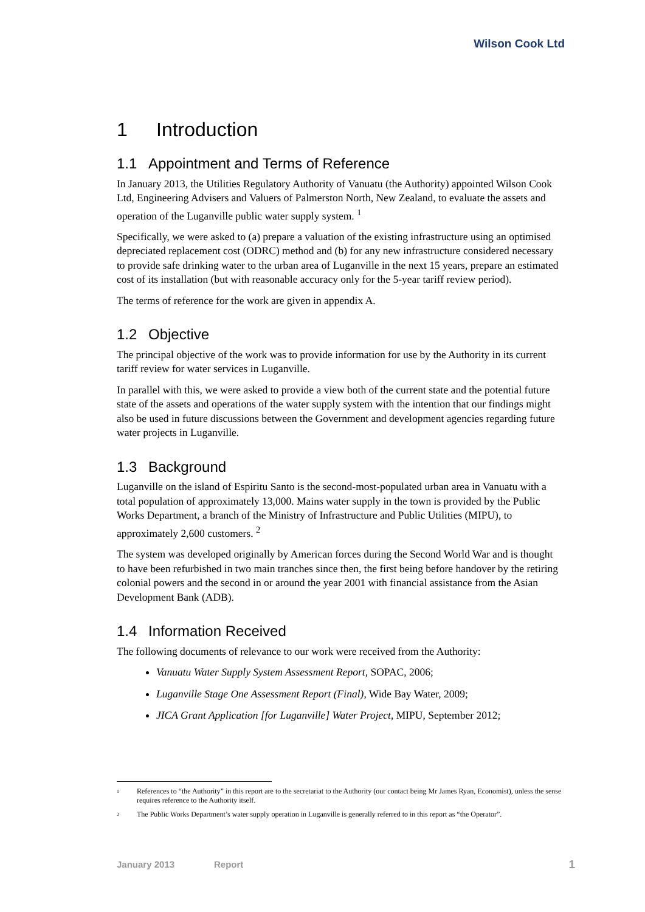Wilson Cook Ltd
1 Introduction
1.1 Appointment and Terms of Reference
In January 2013, the Utilities Regulatory Authority of Vanuatu (the Authority) appointed Wilson Cook Ltd, Engineering Advisers and Valuers of Palmerston North, New Zealand, to evaluate the assets and operation of the Luganville public water supply system. <sup>1</sup>
Specifically, we were asked to (a) prepare a valuation of the existing infrastructure using an optimised depreciated replacement cost (ODRC) method and (b) for any new infrastructure considered necessary to provide safe drinking water to the urban area of Luganville in the next 15 years, prepare an estimated cost of its installation (but with reasonable accuracy only for the 5-year tariff review period).
The terms of reference for the work are given in appendix A.
1.2 Objective
The principal objective of the work was to provide information for use by the Authority in its current tariff review for water services in Luganville.
In parallel with this, we were asked to provide a view both of the current state and the potential future state of the assets and operations of the water supply system with the intention that our findings might also be used in future discussions between the Government and development agencies regarding future water projects in Luganville.
1.3 Background
Luganville on the island of Espiritu Santo is the second-most-populated urban area in Vanuatu with a total population of approximately 13,000. Mains water supply in the town is provided by the Public Works Department, a branch of the Ministry of Infrastructure and Public Utilities (MIPU), to approximately 2,600 customers. <sup>2</sup>
The system was developed originally by American forces during the Second World War and is thought to have been refurbished in two main tranches since then, the first being before handover by the retiring colonial powers and the second in or around the year 2001 with financial assistance from the Asian Development Bank (ADB).
1.4 Information Received
The following documents of relevance to our work were received from the Authority:
Vanuatu Water Supply System Assessment Report, SOPAC, 2006;
Luganville Stage One Assessment Report (Final), Wide Bay Water, 2009;
JICA Grant Application [for Luganville] Water Project, MIPU, September 2012;
<sup>1</sup> References to “the Authority” in this report are to the secretariat to the Authority (our contact being Mr James Ryan, Economist), unless the sense requires reference to the Authority itself.
<sup>2</sup> The Public Works Department’s water supply operation in Luganville is generally referred to in this report as “the Operator”.
January 2013 Report 1